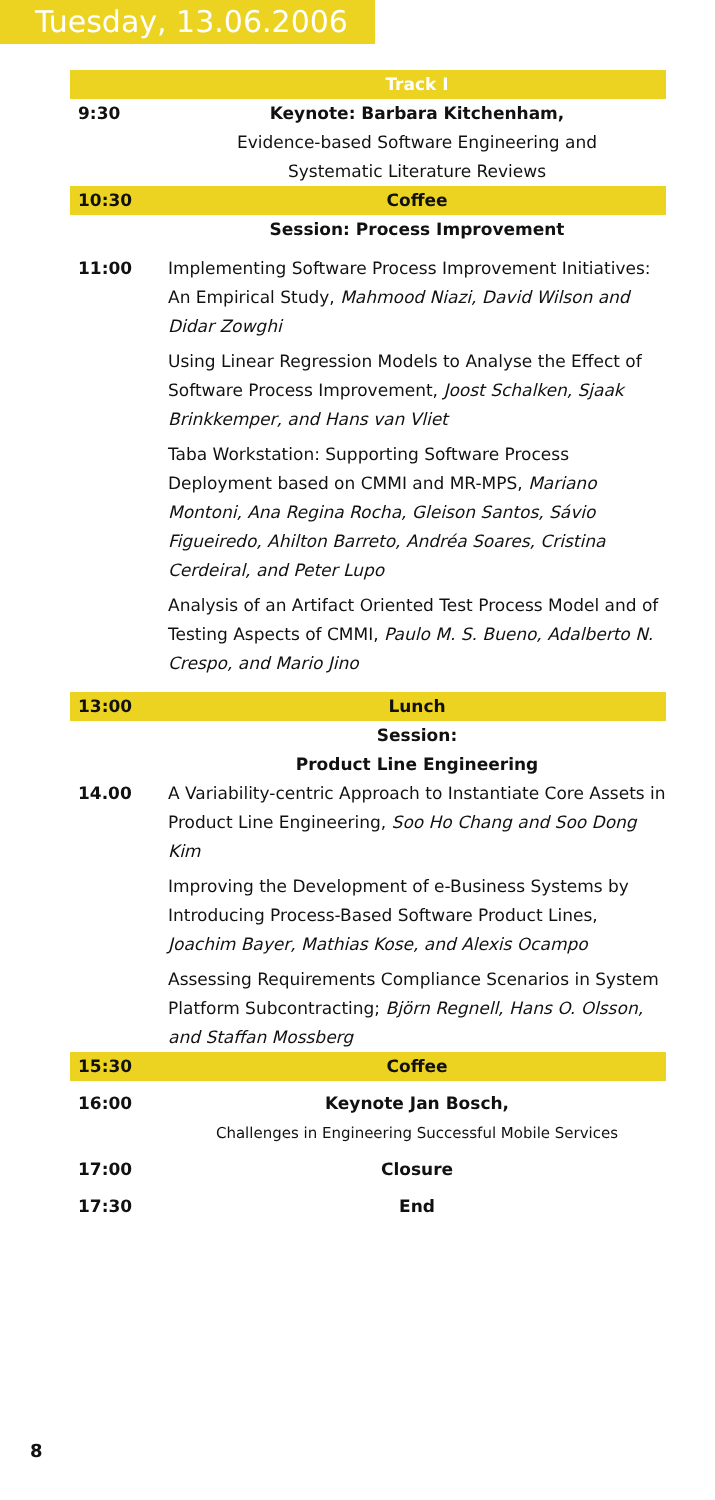Tuesday, 13.06.2006
| | Track I |
| 9:30 | Keynote: Barbara Kitchenham, Evidence-based Software Engineering and Systematic Literature Reviews |
| 10:30 | Coffee |
| | Session: Process Improvement |
| 11:00 | Implementing Software Process Improvement Initiatives: An Empirical Study, Mahmood Niazi, David Wilson and Didar Zowghi Using Linear Regression Models to Analyse the Effect of Software Process Improvement, Joost Schalken, Sjaak Brinkkemper, and Hans van Vliet Taba Workstation: Supporting Software Process Deployment based on CMMI and MR-MPS, Mariano Montoni, Ana Regina Rocha, Gleison Santos, Sávio Figueiredo, Ahilton Barreto, Andréa Soares, Cristina Cerdeiral, and Peter Lupo Analysis of an Artifact Oriented Test Process Model and of Testing Aspects of CMMI, Paulo M. S. Bueno, Adalberto N. Crespo, and Mario Jino |
| 13:00 | Lunch |
| | Session: Product Line Engineering |
| 14.00 | A Variability-centric Approach to Instantiate Core Assets in Product Line Engineering, Soo Ho Chang and Soo Dong Kim Improving the Development of e-Business Systems by Introducing Process-Based Software Product Lines, Joachim Bayer, Mathias Kose, and Alexis Ocampo Assessing Requirements Compliance Scenarios in System Platform Subcontracting; Björn Regnell, Hans O. Olsson, and Staffan Mossberg |
| 15:30 | Coffee |
| 16:00 | Keynote Jan Bosch, Challenges in Engineering Successful Mobile Services |
| 17:00 | Closure |
| 17:30 | End |
8